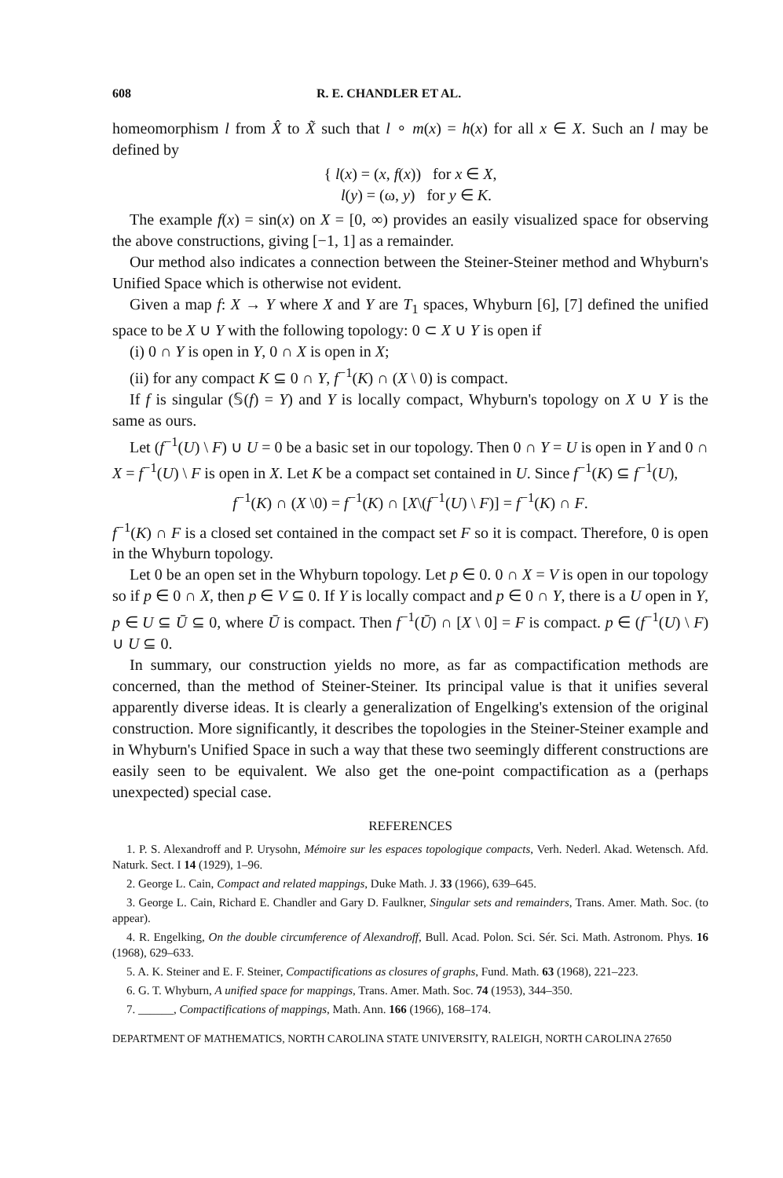608 R. E. CHANDLER ET AL.
homeomorphism l from X̂ to X̃ such that l ∘ m(x) = h(x) for all x ∈ X. Such an l may be defined by
{ l(x) = (x, f(x)) for x ∈ X,
l(y) = (ω, y) for y ∈ K.
The example f(x) = sin(x) on X = [0, ∞) provides an easily visualized space for observing the above constructions, giving [−1, 1] as a remainder.
Our method also indicates a connection between the Steiner-Steiner method and Whyburn's Unified Space which is otherwise not evident.
Given a map f: X → Y where X and Y are T<sub>1</sub> spaces, Whyburn [6], [7] defined the unified space to be X ∪ Y with the following topology: 0 ⊂ X ∪ Y is open if
(i) 0 ∩ Y is open in Y, 0 ∩ X is open in X;
(ii) for any compact K ⊆ 0 ∩ Y, f<sup>−1</sup>(K) ∩ (X \ 0) is compact.
If f is singular (𝕊(f) = Y) and Y is locally compact, Whyburn's topology on X ∪ Y is the same as ours.
Let (f<sup>−1</sup>(U) \ F) ∪ U = 0 be a basic set in our topology. Then 0 ∩ Y = U is open in Y and 0 ∩ X = f<sup>−1</sup>(U) \ F is open in X. Let K be a compact set contained in U. Since f<sup>−1</sup>(K) ⊆ f<sup>−1</sup>(U),
f<sup>−1</sup>(K) ∩ (X \0) = f<sup>−1</sup>(K) ∩ [X\(f<sup>−1</sup>(U) \ F)] = f<sup>−1</sup>(K) ∩ F.
f<sup>−1</sup>(K) ∩ F is a closed set contained in the compact set F so it is compact. Therefore, 0 is open in the Whyburn topology.
Let 0 be an open set in the Whyburn topology. Let p ∈ 0. 0 ∩ X = V is open in our topology so if p ∈ 0 ∩ X, then p ∈ V ⊆ 0. If Y is locally compact and p ∈ 0 ∩ Y, there is a U open in Y, p ∈ U ⊆ Ū ⊆ 0, where Ū is compact. Then f<sup>−1</sup>(Ū) ∩ [X \ 0] = F is compact. p ∈ (f<sup>−1</sup>(U) \ F) ∪ U ⊆ 0.
In summary, our construction yields no more, as far as compactification methods are concerned, than the method of Steiner-Steiner. Its principal value is that it unifies several apparently diverse ideas. It is clearly a generalization of Engelking's extension of the original construction. More significantly, it describes the topologies in the Steiner-Steiner example and in Whyburn's Unified Space in such a way that these two seemingly different constructions are easily seen to be equivalent. We also get the one-point compactification as a (perhaps unexpected) special case.
REFERENCES
1. P. S. Alexandroff and P. Urysohn, Mémoire sur les espaces topologique compacts, Verh. Nederl. Akad. Wetensch. Afd. Naturk. Sect. I 14 (1929), 1–96.
2. George L. Cain, Compact and related mappings, Duke Math. J. 33 (1966), 639–645.
3. George L. Cain, Richard E. Chandler and Gary D. Faulkner, Singular sets and remainders, Trans. Amer. Math. Soc. (to appear).
4. R. Engelking, On the double circumference of Alexandroff, Bull. Acad. Polon. Sci. Sér. Sci. Math. Astronom. Phys. 16 (1968), 629–633.
5. A. K. Steiner and E. F. Steiner, Compactifications as closures of graphs, Fund. Math. 63 (1968), 221–223.
6. G. T. Whyburn, A unified space for mappings, Trans. Amer. Math. Soc. 74 (1953), 344–350.
7. ______, Compactifications of mappings, Math. Ann. 166 (1966), 168–174.
DEPARTMENT OF MATHEMATICS, NORTH CAROLINA STATE UNIVERSITY, RALEIGH, NORTH CAROLINA 27650